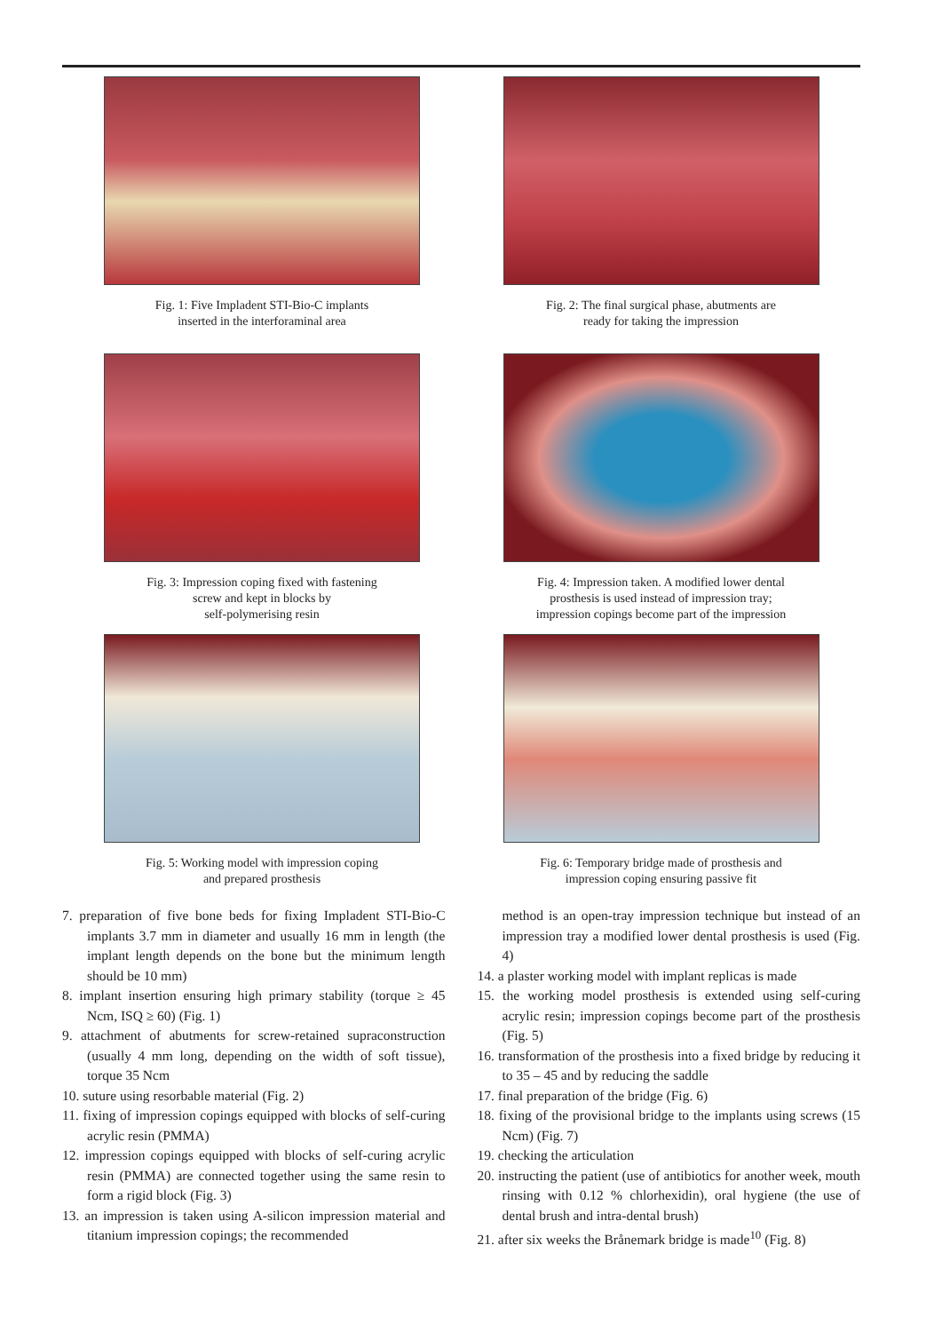Fig. 1: Five Impladent STI-Bio-C implants
inserted in the interforaminal area
Fig. 2: The final surgical phase, abutments are
ready for taking the impression
Fig. 3: Impression coping fixed with fastening
screw and kept in blocks by
self-polymerising resin
Fig. 4: Impression taken. A modified lower dental
prosthesis is used instead of impression tray;
impression copings become part of the impression
Fig. 5: Working model with impression coping
and prepared prosthesis
Fig. 6: Temporary bridge made of prosthesis and
impression coping ensuring passive fit
7. preparation of five bone beds for fixing Impladent STI-Bio-C implants 3.7 mm in diameter and usually 16 mm in length (the implant length depends on the bone but the minimum length should be 10 mm)
8. implant insertion ensuring high primary stability (torque ≥ 45 Ncm, ISQ ≥ 60) (Fig. 1)
9. attachment of abutments for screw-retained supraconstruction (usually 4 mm long, depending on the width of soft tissue), torque 35 Ncm
10. suture using resorbable material (Fig. 2)
11. fixing of impression copings equipped with blocks of self-curing acrylic resin (PMMA)
12. impression copings equipped with blocks of self-curing acrylic resin (PMMA) are connected together using the same resin to form a rigid block (Fig. 3)
13. an impression is taken using A-silicon impression material and titanium impression copings; the recommended
method is an open-tray impression technique but instead of an impression tray a modified lower dental prosthesis is used (Fig. 4)
14. a plaster working model with implant replicas is made
15. the working model prosthesis is extended using self-curing acrylic resin; impression copings become part of the prosthesis (Fig. 5)
16. transformation of the prosthesis into a fixed bridge by reducing it to 35 – 45 and by reducing the saddle
17. final preparation of the bridge (Fig. 6)
18. fixing of the provisional bridge to the implants using screws (15 Ncm) (Fig. 7)
19. checking the articulation
20. instructing the patient (use of antibiotics for another week, mouth rinsing with 0.12 % chlorhexidin), oral hygiene (the use of dental brush and intra-dental brush)
21. after six weeks the Brånemark bridge is made<sup>10</sup> (Fig. 8)